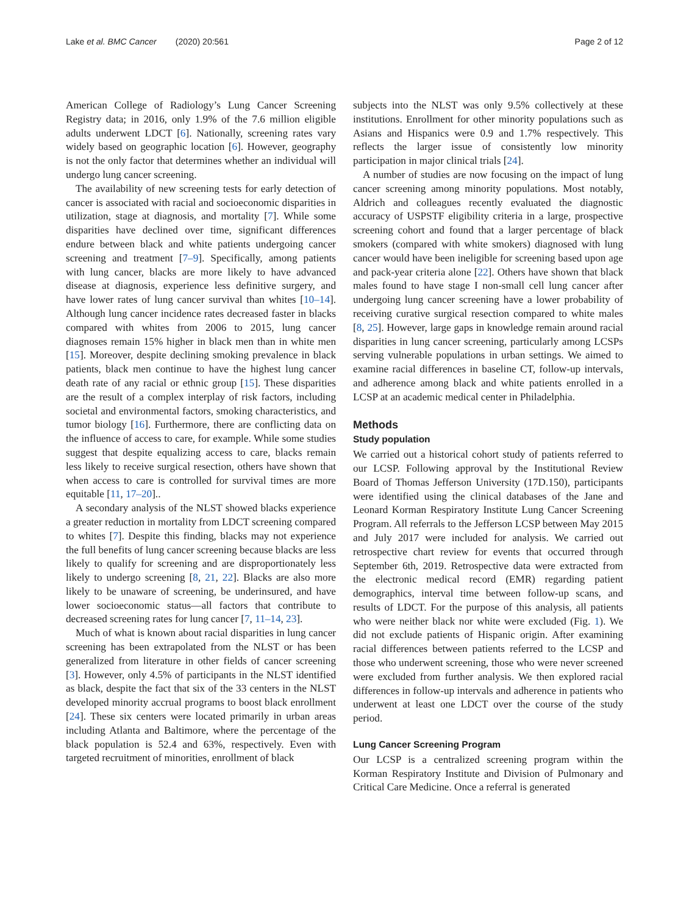Lake et al. BMC Cancer (2020) 20:561 Page 2 of 12
American College of Radiology’s Lung Cancer Screening Registry data; in 2016, only 1.9% of the 7.6 million eligible adults underwent LDCT [6]. Nationally, screening rates vary widely based on geographic location [6]. However, geography is not the only factor that determines whether an individual will undergo lung cancer screening.
The availability of new screening tests for early detection of cancer is associated with racial and socioeconomic disparities in utilization, stage at diagnosis, and mortality [7]. While some disparities have declined over time, significant differences endure between black and white patients undergoing cancer screening and treatment [7–9]. Specifically, among patients with lung cancer, blacks are more likely to have advanced disease at diagnosis, experience less definitive surgery, and have lower rates of lung cancer survival than whites [10–14]. Although lung cancer incidence rates decreased faster in blacks compared with whites from 2006 to 2015, lung cancer diagnoses remain 15% higher in black men than in white men [15]. Moreover, despite declining smoking prevalence in black patients, black men continue to have the highest lung cancer death rate of any racial or ethnic group [15]. These disparities are the result of a complex interplay of risk factors, including societal and environmental factors, smoking characteristics, and tumor biology [16]. Furthermore, there are conflicting data on the influence of access to care, for example. While some studies suggest that despite equalizing access to care, blacks remain less likely to receive surgical resection, others have shown that when access to care is controlled for survival times are more equitable [11, 17–20]..
A secondary analysis of the NLST showed blacks experience a greater reduction in mortality from LDCT screening compared to whites [7]. Despite this finding, blacks may not experience the full benefits of lung cancer screening because blacks are less likely to qualify for screening and are disproportionately less likely to undergo screening [8, 21, 22]. Blacks are also more likely to be unaware of screening, be underinsured, and have lower socioeconomic status—all factors that contribute to decreased screening rates for lung cancer [7, 11–14, 23].
Much of what is known about racial disparities in lung cancer screening has been extrapolated from the NLST or has been generalized from literature in other fields of cancer screening [3]. However, only 4.5% of participants in the NLST identified as black, despite the fact that six of the 33 centers in the NLST developed minority accrual programs to boost black enrollment [24]. These six centers were located primarily in urban areas including Atlanta and Baltimore, where the percentage of the black population is 52.4 and 63%, respectively. Even with targeted recruitment of minorities, enrollment of black
subjects into the NLST was only 9.5% collectively at these institutions. Enrollment for other minority populations such as Asians and Hispanics were 0.9 and 1.7% respectively. This reflects the larger issue of consistently low minority participation in major clinical trials [24].
A number of studies are now focusing on the impact of lung cancer screening among minority populations. Most notably, Aldrich and colleagues recently evaluated the diagnostic accuracy of USPSTF eligibility criteria in a large, prospective screening cohort and found that a larger percentage of black smokers (compared with white smokers) diagnosed with lung cancer would have been ineligible for screening based upon age and pack-year criteria alone [22]. Others have shown that black males found to have stage I non-small cell lung cancer after undergoing lung cancer screening have a lower probability of receiving curative surgical resection compared to white males [8, 25]. However, large gaps in knowledge remain around racial disparities in lung cancer screening, particularly among LCSPs serving vulnerable populations in urban settings. We aimed to examine racial differences in baseline CT, follow-up intervals, and adherence among black and white patients enrolled in a LCSP at an academic medical center in Philadelphia.
Methods
Study population
We carried out a historical cohort study of patients referred to our LCSP. Following approval by the Institutional Review Board of Thomas Jefferson University (17D.150), participants were identified using the clinical databases of the Jane and Leonard Korman Respiratory Institute Lung Cancer Screening Program. All referrals to the Jefferson LCSP between May 2015 and July 2017 were included for analysis. We carried out retrospective chart review for events that occurred through September 6th, 2019. Retrospective data were extracted from the electronic medical record (EMR) regarding patient demographics, interval time between follow-up scans, and results of LDCT. For the purpose of this analysis, all patients who were neither black nor white were excluded (Fig. 1). We did not exclude patients of Hispanic origin. After examining racial differences between patients referred to the LCSP and those who underwent screening, those who were never screened were excluded from further analysis. We then explored racial differences in follow-up intervals and adherence in patients who underwent at least one LDCT over the course of the study period.
Lung Cancer Screening Program
Our LCSP is a centralized screening program within the Korman Respiratory Institute and Division of Pulmonary and Critical Care Medicine. Once a referral is generated